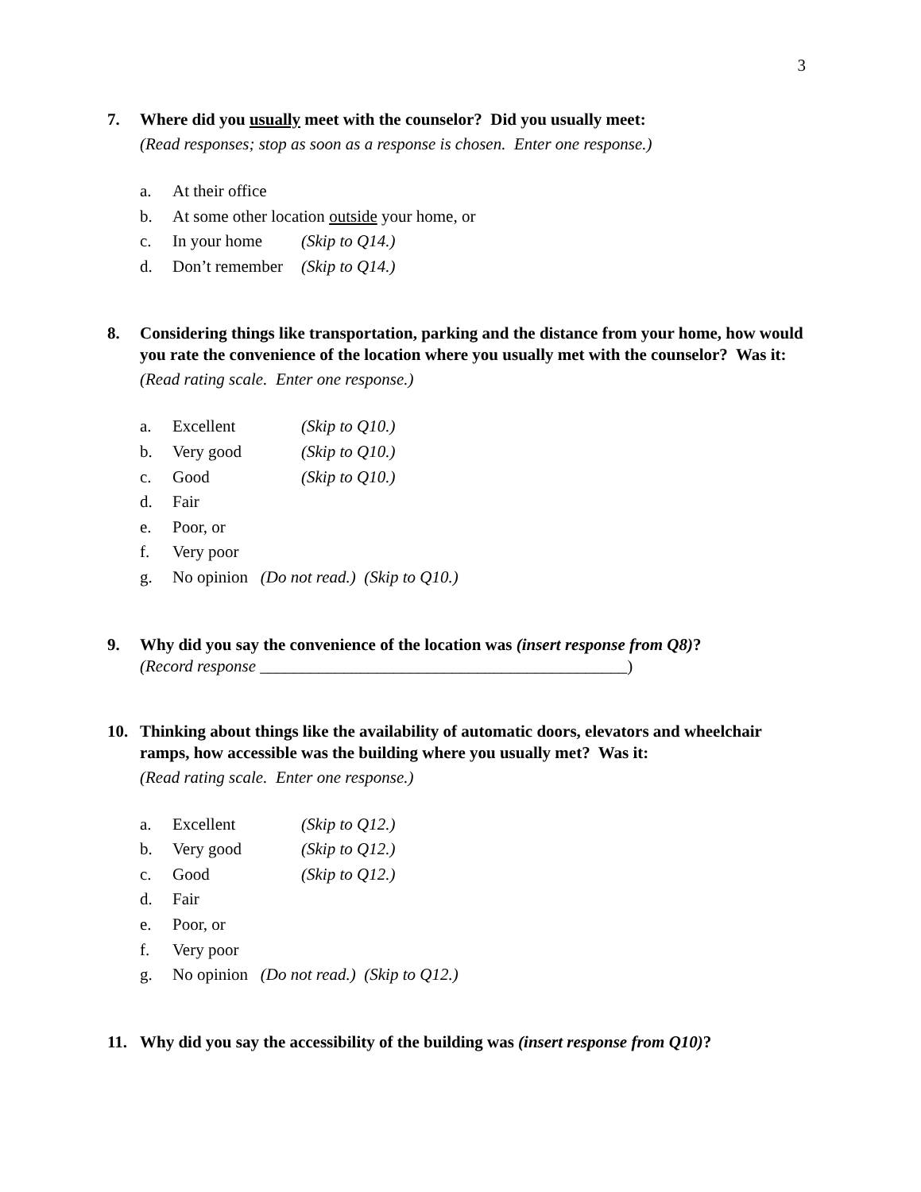3
7. Where did you usually meet with the counselor? Did you usually meet:
(Read responses; stop as soon as a response is chosen. Enter one response.)
a. At their office
b. At some other location outside your home, or
c. In your home (Skip to Q14.)
d. Don’t remember (Skip to Q14.)
8. Considering things like transportation, parking and the distance from your home, how would you rate the convenience of the location where you usually met with the counselor? Was it:
(Read rating scale. Enter one response.)
a. Excellent (Skip to Q10.)
b. Very good (Skip to Q10.)
c. Good (Skip to Q10.)
d. Fair
e. Poor, or
f. Very poor
g. No opinion (Do not read.) (Skip to Q10.)
9. Why did you say the convenience of the location was (insert response from Q8)?
(Record response ____________________________________________)
10. Thinking about things like the availability of automatic doors, elevators and wheelchair ramps, how accessible was the building where you usually met? Was it:
(Read rating scale. Enter one response.)
a. Excellent (Skip to Q12.)
b. Very good (Skip to Q12.)
c. Good (Skip to Q12.)
d. Fair
e. Poor, or
f. Very poor
g. No opinion (Do not read.) (Skip to Q12.)
11. Why did you say the accessibility of the building was (insert response from Q10)?